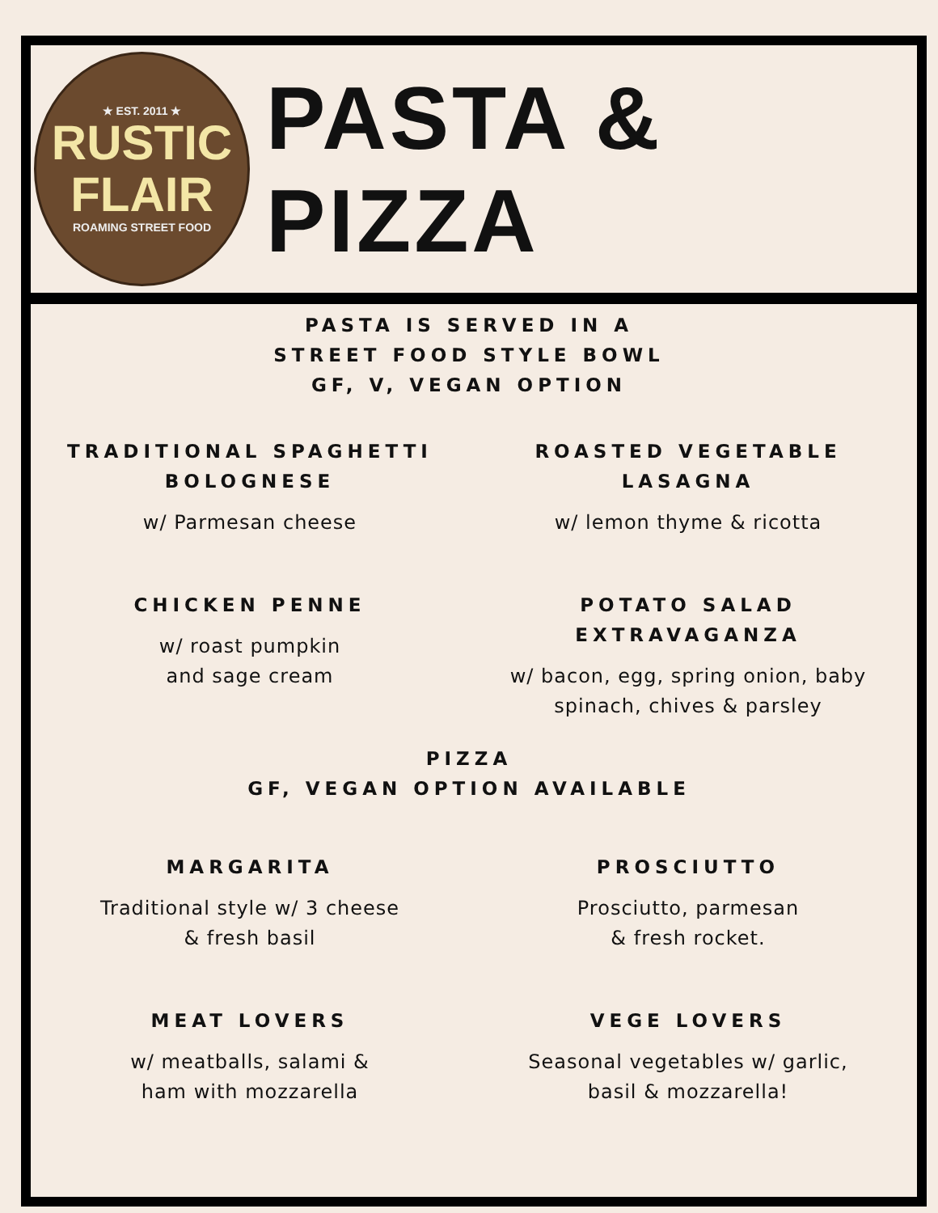★ EST. 2011 ★
RUSTIC
FLAIR
ROAMING STREET FOOD
PASTA & PIZZA
PASTA IS SERVED IN A
STREET FOOD STYLE BOWL
GF, V, VEGAN OPTION
TRADITIONAL SPAGHETTI
BOLOGNESE
w/ Parmesan cheese
ROASTED VEGETABLE
LASAGNA
w/ lemon thyme & ricotta
CHICKEN PENNE
w/ roast pumpkin
and sage cream
POTATO SALAD
EXTRAVAGANZA
w/ bacon, egg, spring onion, baby
spinach, chives & parsley
PIZZA
GF, VEGAN OPTION AVAILABLE
MARGARITA
Traditional style w/ 3 cheese
& fresh basil
PROSCIUTTO
Prosciutto, parmesan
& fresh rocket.
MEAT LOVERS
w/ meatballs, salami &
ham with mozzarella
VEGE LOVERS
Seasonal vegetables w/ garlic,
basil & mozzarella!